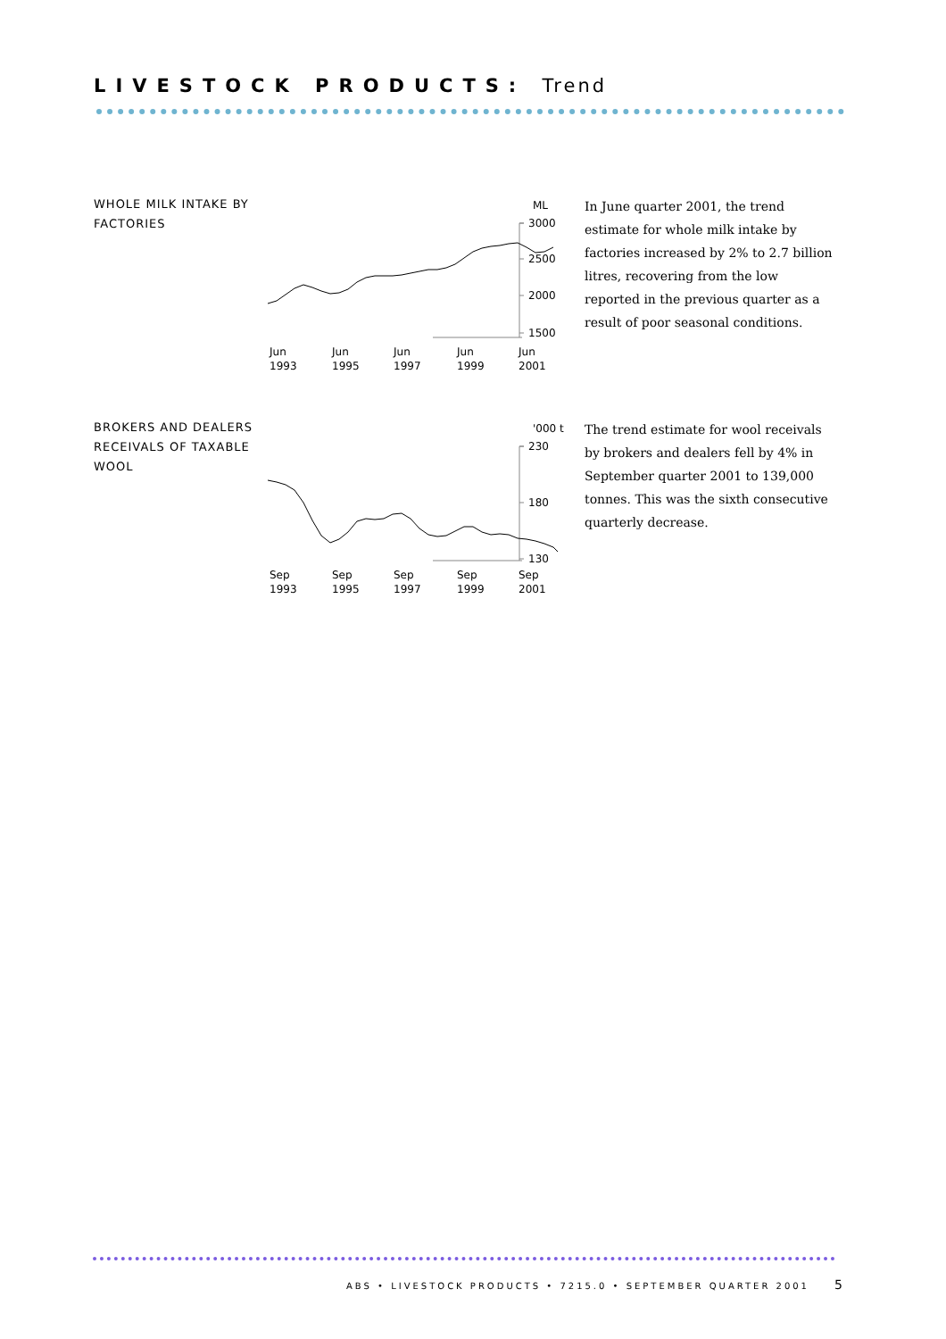LIVESTOCK PRODUCTS: Trend
WHOLE MILK INTAKE BY FACTORIES
ML
3000
2500
2000
1500
Jun
Jun
Jun
Jun
Jun
1993
1995
1997
1999
2001
In June quarter 2001, the trend estimate for whole milk intake by factories increased by 2% to 2.7 billion litres, recovering from the low reported in the previous quarter as a result of poor seasonal conditions.
BROKERS AND DEALERS RECEIVALS OF TAXABLE WOOL
'000 t
230
180
130
Sep
Sep
Sep
Sep
Sep
1993
1995
1997
1999
2001
The trend estimate for wool receivals by brokers and dealers fell by 4% in September quarter 2001 to 139,000 tonnes. This was the sixth consecutive quarterly decrease.
ABS • LIVESTOCK PRODUCTS • 7215.0 • SEPTEMBER QUARTER 2001
5